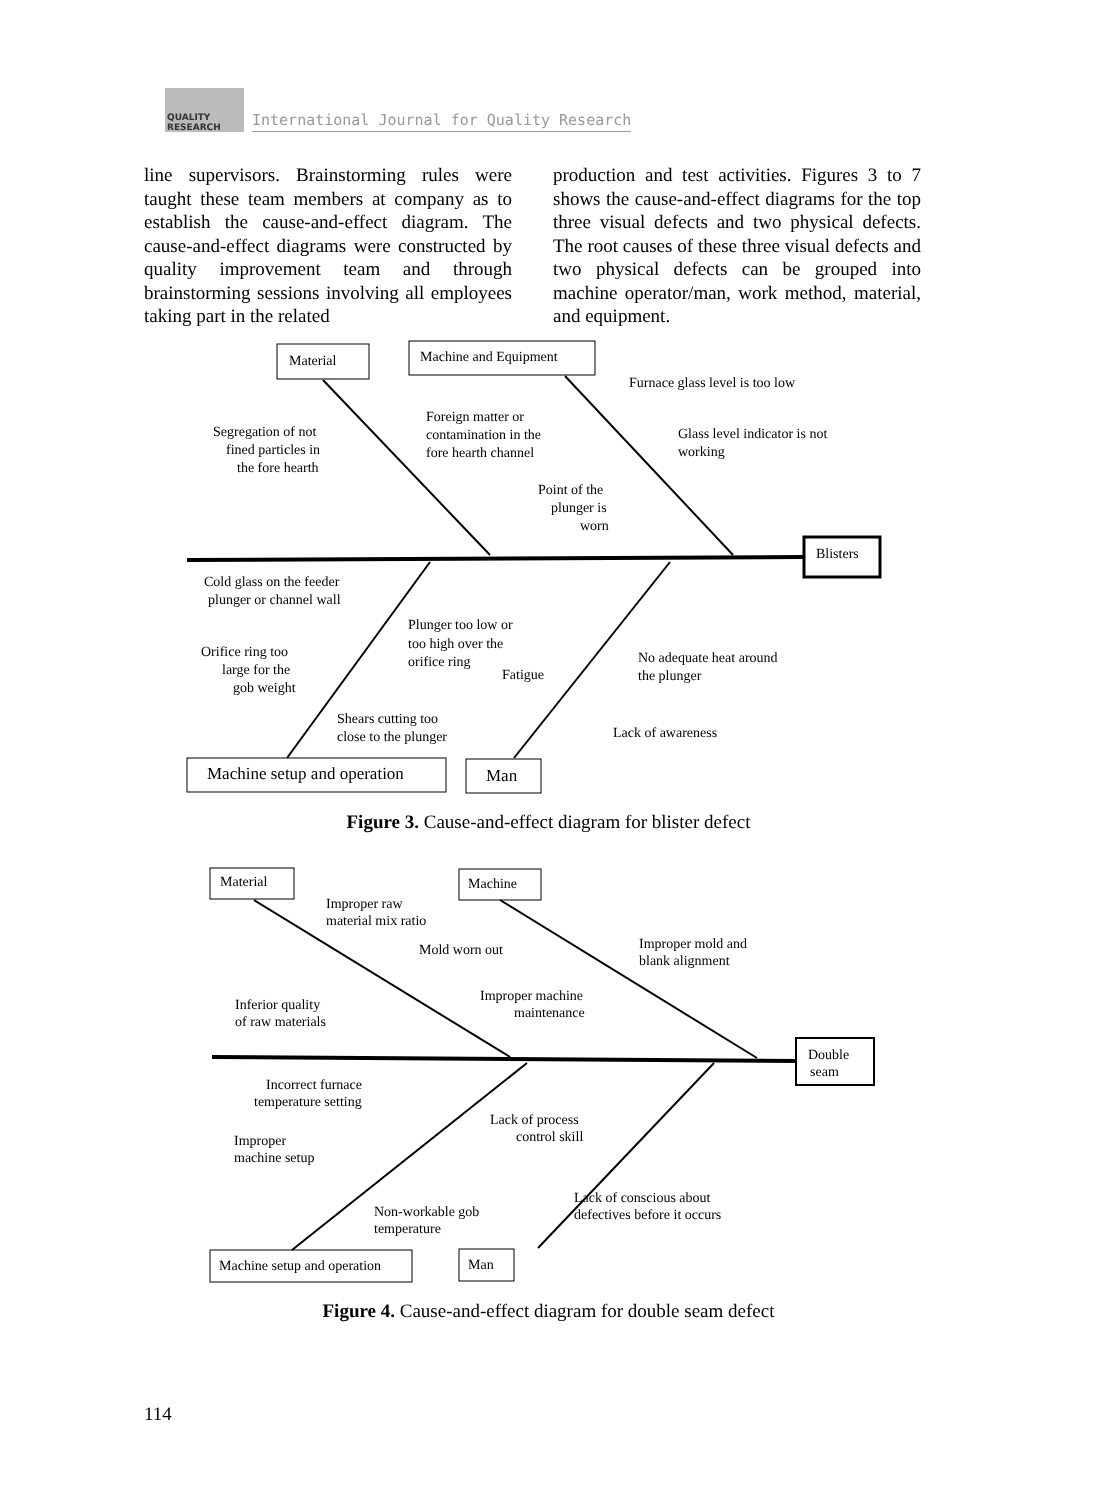QUALITY RESEARCH
International Journal for Quality Research
line supervisors. Brainstorming rules were taught these team members at company as to establish the cause-and-effect diagram. The cause-and-effect diagrams were constructed by quality improvement team and through brainstorming sessions involving all employees taking part in the related
production and test activities. Figures 3 to 7 shows the cause-and-effect diagrams for the top three visual defects and two physical defects. The root causes of these three visual defects and two physical defects can be grouped into machine operator/man, work method, material, and equipment.
Material
Machine and Equipment
Furnace glass level is too low
Segregation of not
fined particles in
the fore hearth
Foreign matter or
contamination in the
fore hearth channel
Glass level indicator is not
working
Point of the
plunger is
worn
Blisters
Cold glass on the feeder
plunger or channel wall
Plunger too low or
too high over the
orifice ring
Fatigue
Orifice ring too
large for the
gob weight
No adequate heat around
the plunger
Shears cutting too
close to the plunger
Lack of awareness
Machine setup and operation
Man
Material
Machine
Improper raw
material mix ratio
Mold worn out
Improper mold and
blank alignment
Improper machine
maintenance
Inferior quality
of raw materials
Double
seam
Incorrect furnace
temperature setting
Lack of process
control skill
Improper
machine setup
Lack of conscious about
defectives before it occurs
Non-workable gob
temperature
Machine setup and operation
Man
Figure 3. Cause-and-effect diagram for blister defect
Figure 4. Cause-and-effect diagram for double seam defect
114